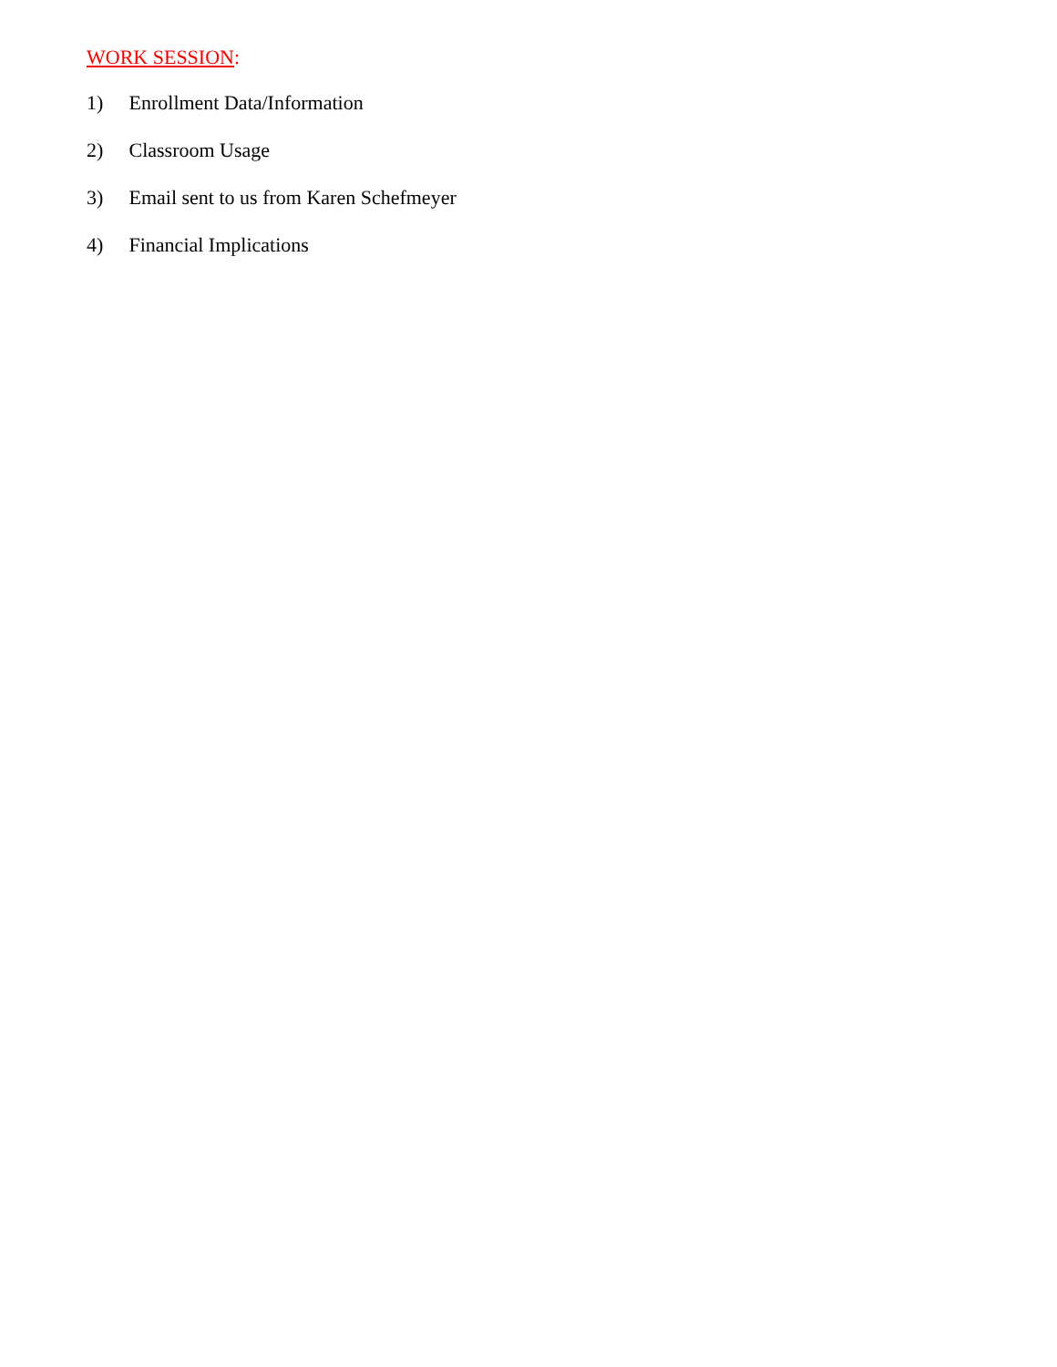WORK SESSION:
1) Enrollment Data/Information
2) Classroom Usage
3) Email sent to us from Karen Schefmeyer
4) Financial Implications